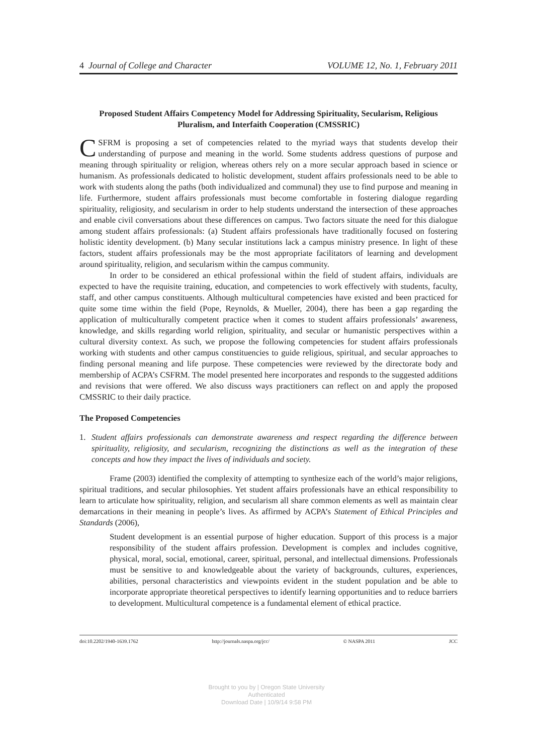4 Journal of College and Character VOLUME 12, No. 1, February 2011
Proposed Student Affairs Competency Model for Addressing Spirituality, Secularism, Religious Pluralism, and Interfaith Cooperation (CMSSRIC)
CSFRM is proposing a set of competencies related to the myriad ways that students develop their understanding of purpose and meaning in the world. Some students address questions of purpose and meaning through spirituality or religion, whereas others rely on a more secular approach based in science or humanism. As professionals dedicated to holistic development, student affairs professionals need to be able to work with students along the paths (both individualized and communal) they use to find purpose and meaning in life. Furthermore, student affairs professionals must become comfortable in fostering dialogue regarding spirituality, religiosity, and secularism in order to help students understand the intersection of these approaches and enable civil conversations about these differences on campus. Two factors situate the need for this dialogue among student affairs professionals: (a) Student affairs professionals have traditionally focused on fostering holistic identity development. (b) Many secular institutions lack a campus ministry presence. In light of these factors, student affairs professionals may be the most appropriate facilitators of learning and development around spirituality, religion, and secularism within the campus community.
In order to be considered an ethical professional within the field of student affairs, individuals are expected to have the requisite training, education, and competencies to work effectively with students, faculty, staff, and other campus constituents. Although multicultural competencies have existed and been practiced for quite some time within the field (Pope, Reynolds, & Mueller, 2004), there has been a gap regarding the application of multiculturally competent practice when it comes to student affairs professionals’ awareness, knowledge, and skills regarding world religion, spirituality, and secular or humanistic perspectives within a cultural diversity context. As such, we propose the following competencies for student affairs professionals working with students and other campus constituencies to guide religious, spiritual, and secular approaches to finding personal meaning and life purpose. These competencies were reviewed by the directorate body and membership of ACPA’s CSFRM. The model presented here incorporates and responds to the suggested additions and revisions that were offered. We also discuss ways practitioners can reflect on and apply the proposed CMSSRIC to their daily practice.
The Proposed Competencies
1. Student affairs professionals can demonstrate awareness and respect regarding the difference between spirituality, religiosity, and secularism, recognizing the distinctions as well as the integration of these concepts and how they impact the lives of individuals and society.
Frame (2003) identified the complexity of attempting to synthesize each of the world’s major religions, spiritual traditions, and secular philosophies. Yet student affairs professionals have an ethical responsibility to learn to articulate how spirituality, religion, and secularism all share common elements as well as maintain clear demarcations in their meaning in people’s lives. As affirmed by ACPA’s Statement of Ethical Principles and Standards (2006),
Student development is an essential purpose of higher education. Support of this process is a major responsibility of the student affairs profession. Development is complex and includes cognitive, physical, moral, social, emotional, career, spiritual, personal, and intellectual dimensions. Professionals must be sensitive to and knowledgeable about the variety of backgrounds, cultures, experiences, abilities, personal characteristics and viewpoints evident in the student population and be able to incorporate appropriate theoretical perspectives to identify learning opportunities and to reduce barriers to development. Multicultural competence is a fundamental element of ethical practice.
doi:10.2202/1940-1639.1762 http://journals.naspa.org/jcc/ © NASPA 2011 JCC
Brought to you by | Oregon State University
Authenticated
Download Date | 10/9/14 9:58 PM